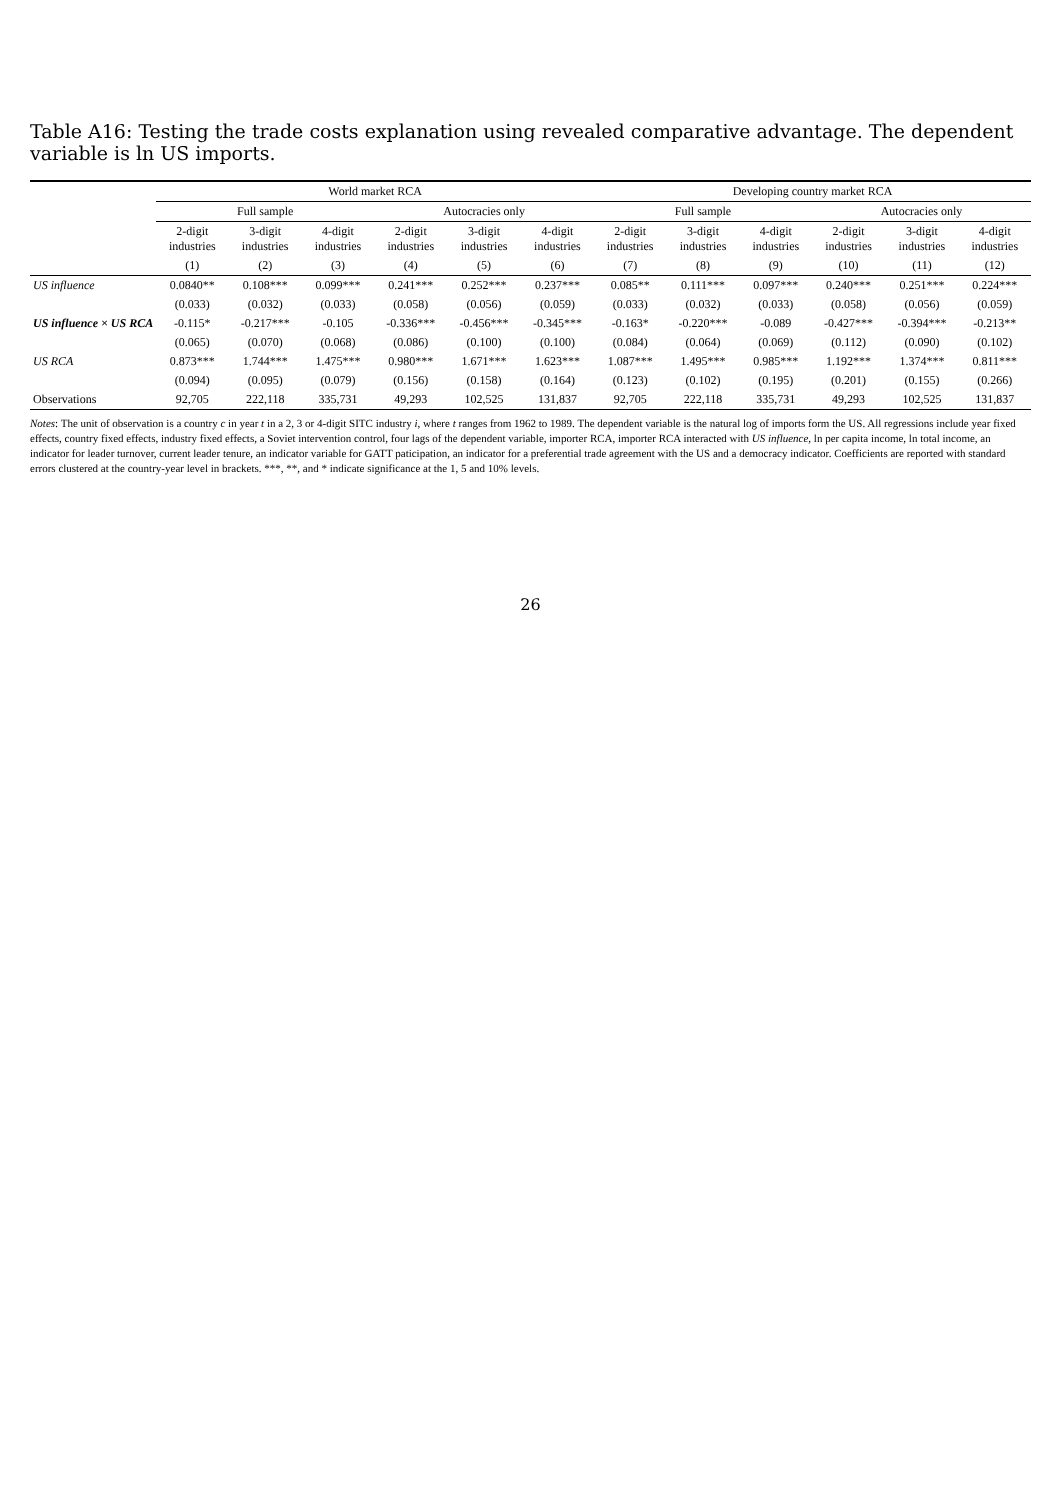Table A16: Testing the trade costs explanation using revealed comparative advantage. The dependent variable is ln US imports.
| | World market RCA | | | | | | Developing country market RCA | | | | | |
| --- | --- | --- | --- | --- | --- | --- | --- | --- | --- | --- | --- | --- |
| | Full sample | | | Autocracies only | | | Full sample | | | Autocracies only | | |
| | 2-digit industries | 3-digit industries | 4-digit industries | 2-digit industries | 3-digit industries | 4-digit industries | 2-digit industries | 3-digit industries | 4-digit industries | 2-digit industries | 3-digit industries | 4-digit industries |
| | (1) | (2) | (3) | (4) | (5) | (6) | (7) | (8) | (9) | (10) | (11) | (12) |
| US influence | 0.0840** | 0.108*** | 0.099*** | 0.241*** | 0.252*** | 0.237*** | 0.085** | 0.111*** | 0.097*** | 0.240*** | 0.251*** | 0.224*** |
| | (0.033) | (0.032) | (0.033) | (0.058) | (0.056) | (0.059) | (0.033) | (0.032) | (0.033) | (0.058) | (0.056) | (0.059) |
| US influence × US RCA | -0.115* | -0.217*** | -0.105 | -0.336*** | -0.456*** | -0.345*** | -0.163* | -0.220*** | -0.089 | -0.427*** | -0.394*** | -0.213** |
| | (0.065) | (0.070) | (0.068) | (0.086) | (0.100) | (0.100) | (0.084) | (0.064) | (0.069) | (0.112) | (0.090) | (0.102) |
| US RCA | 0.873*** | 1.744*** | 1.475*** | 0.980*** | 1.671*** | 1.623*** | 1.087*** | 1.495*** | 0.985*** | 1.192*** | 1.374*** | 0.811*** |
| | (0.094) | (0.095) | (0.079) | (0.156) | (0.158) | (0.164) | (0.123) | (0.102) | (0.195) | (0.201) | (0.155) | (0.266) |
| Observations | 92,705 | 222,118 | 335,731 | 49,293 | 102,525 | 131,837 | 92,705 | 222,118 | 335,731 | 49,293 | 102,525 | 131,837 |
Notes: The unit of observation is a country c in year t in a 2, 3 or 4-digit SITC industry i, where t ranges from 1962 to 1989. The dependent variable is the natural log of imports form the US. All regressions include year fixed effects, country fixed effects, industry fixed effects, a Soviet intervention control, four lags of the dependent variable, importer RCA, importer RCA interacted with US influence, ln per capita income, ln total income, an indicator for leader turnover, current leader tenure, an indicator variable for GATT paticipation, an indicator for a preferential trade agreement with the US and a democracy indicator. Coefficients are reported with standard errors clustered at the country-year level in brackets. ***, **, and * indicate significance at the 1, 5 and 10% levels.
26